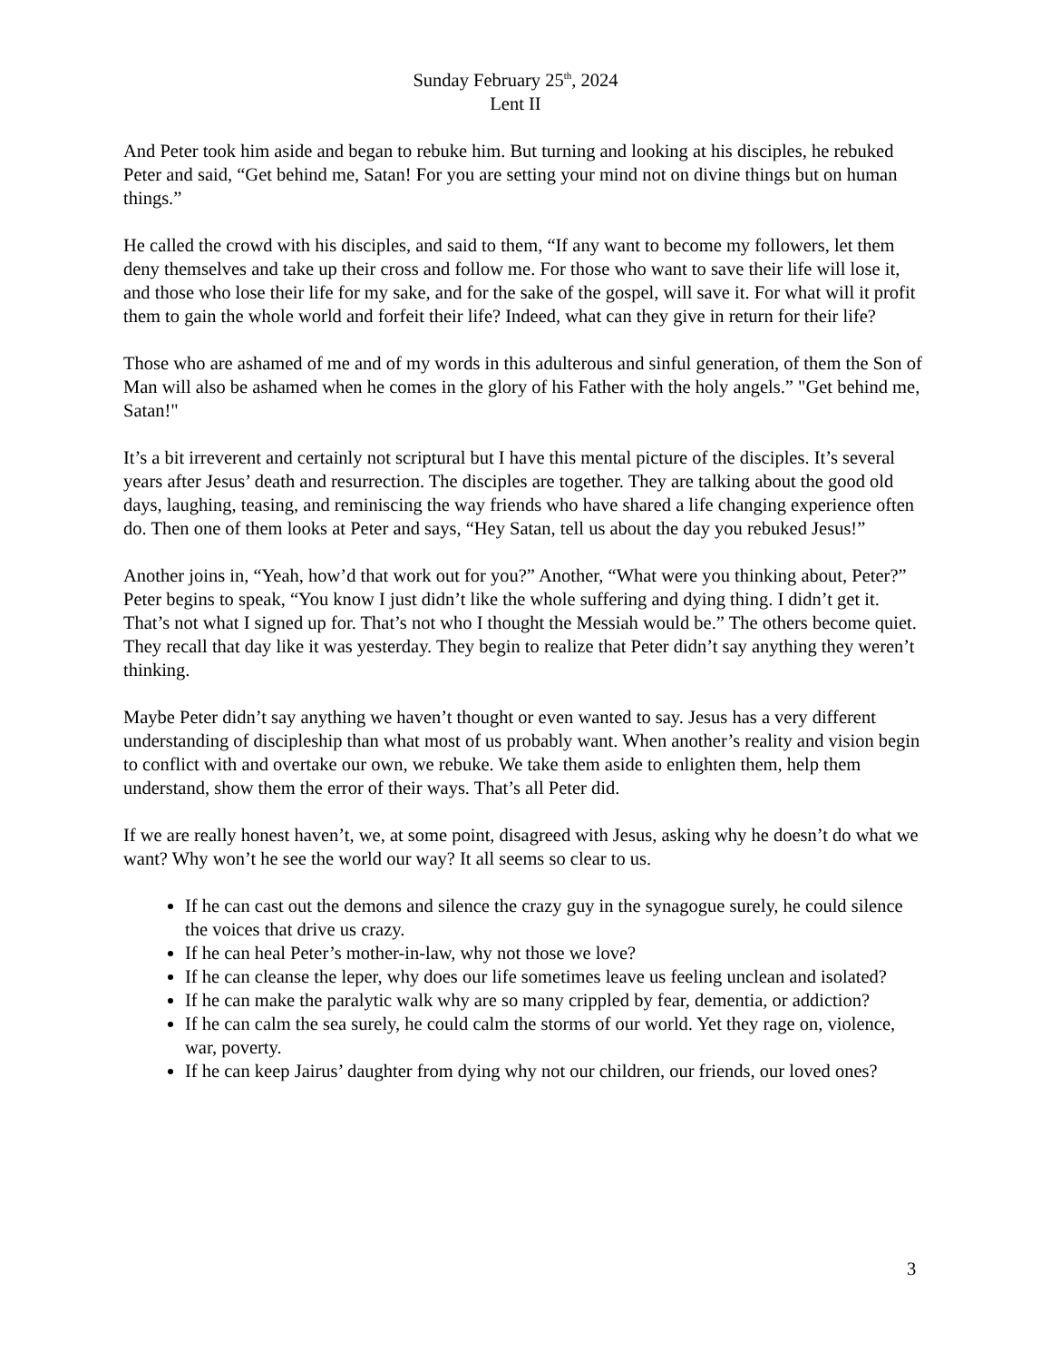Sunday February 25<sup>th</sup>, 2024
Lent II
And Peter took him aside and began to rebuke him. But turning and looking at his disciples, he rebuked Peter and said, “Get behind me, Satan! For you are setting your mind not on divine things but on human things.”
He called the crowd with his disciples, and said to them, “If any want to become my followers, let them deny themselves and take up their cross and follow me. For those who want to save their life will lose it, and those who lose their life for my sake, and for the sake of the gospel, will save it. For what will it profit them to gain the whole world and forfeit their life? Indeed, what can they give in return for their life?
Those who are ashamed of me and of my words in this adulterous and sinful generation, of them the Son of Man will also be ashamed when he comes in the glory of his Father with the holy angels.” "Get behind me, Satan!"
It’s a bit irreverent and certainly not scriptural but I have this mental picture of the disciples. It’s several years after Jesus’ death and resurrection. The disciples are together. They are talking about the good old days, laughing, teasing, and reminiscing the way friends who have shared a life changing experience often do. Then one of them looks at Peter and says, “Hey Satan, tell us about the day you rebuked Jesus!”
Another joins in, “Yeah, how’d that work out for you?” Another, “What were you thinking about, Peter?” Peter begins to speak, “You know I just didn’t like the whole suffering and dying thing. I didn’t get it. That’s not what I signed up for. That’s not who I thought the Messiah would be.” The others become quiet. They recall that day like it was yesterday. They begin to realize that Peter didn’t say anything they weren’t thinking.
Maybe Peter didn’t say anything we haven’t thought or even wanted to say. Jesus has a very different understanding of discipleship than what most of us probably want. When another’s reality and vision begin to conflict with and overtake our own, we rebuke. We take them aside to enlighten them, help them understand, show them the error of their ways. That’s all Peter did.
If we are really honest haven’t, we, at some point, disagreed with Jesus, asking why he doesn’t do what we want? Why won’t he see the world our way? It all seems so clear to us.
If he can cast out the demons and silence the crazy guy in the synagogue surely, he could silence the voices that drive us crazy.
If he can heal Peter’s mother-in-law, why not those we love?
If he can cleanse the leper, why does our life sometimes leave us feeling unclean and isolated?
If he can make the paralytic walk why are so many crippled by fear, dementia, or addiction?
If he can calm the sea surely, he could calm the storms of our world. Yet they rage on, violence, war, poverty.
If he can keep Jairus’ daughter from dying why not our children, our friends, our loved ones?
3